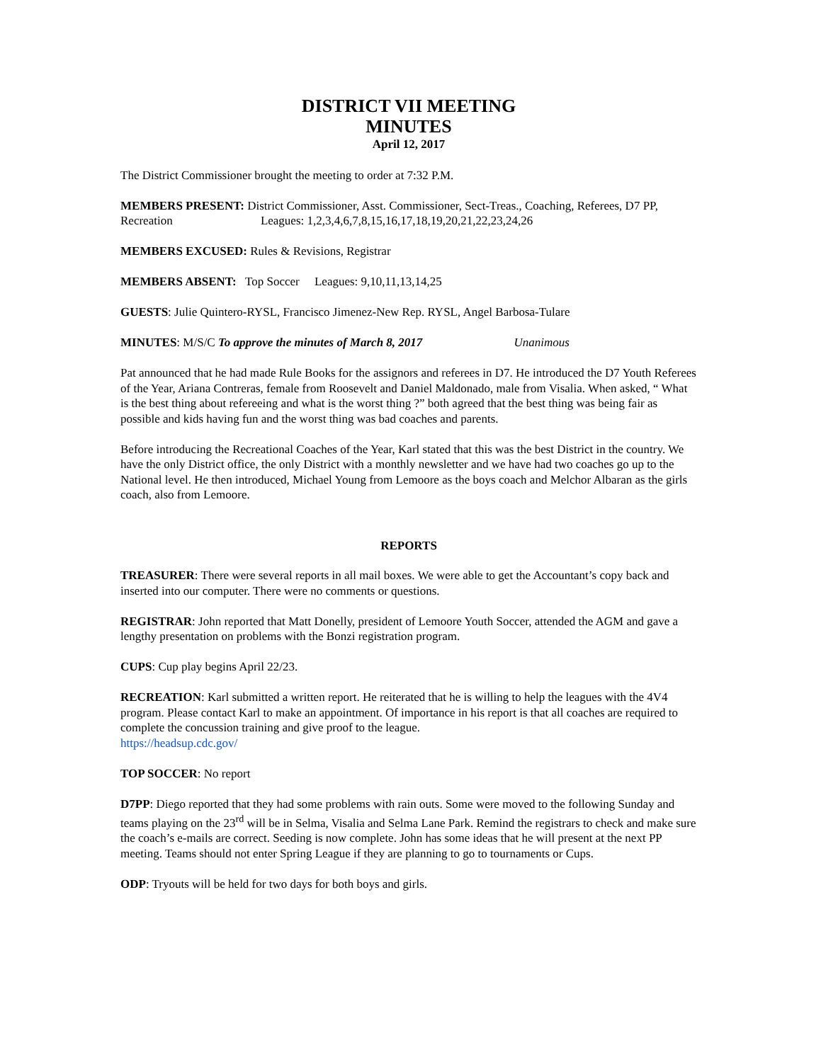DISTRICT VII MEETING
MINUTES
April 12, 2017
The District Commissioner brought the meeting to order at 7:32 P.M.
MEMBERS PRESENT: District Commissioner, Asst. Commissioner, Sect-Treas., Coaching, Referees, D7 PP, Recreation Leagues: 1,2,3,4,6,7,8,15,16,17,18,19,20,21,22,23,24,26
MEMBERS EXCUSED: Rules & Revisions, Registrar
MEMBERS ABSENT: Top Soccer Leagues: 9,10,11,13,14,25
GUESTS: Julie Quintero-RYSL, Francisco Jimenez-New Rep. RYSL, Angel Barbosa-Tulare
MINUTES: M/S/C To approve the minutes of March 8, 2017 Unanimous
Pat announced that he had made Rule Books for the assignors and referees in D7. He introduced the D7 Youth Referees of the Year, Ariana Contreras, female from Roosevelt and Daniel Maldonado, male from Visalia. When asked, “ What is the best thing about refereeing and what is the worst thing ?” both agreed that the best thing was being fair as possible and kids having fun and the worst thing was bad coaches and parents.
Before introducing the Recreational Coaches of the Year, Karl stated that this was the best District in the country. We have the only District office, the only District with a monthly newsletter and we have had two coaches go up to the National level. He then introduced, Michael Young from Lemoore as the boys coach and Melchor Albaran as the girls coach, also from Lemoore.
REPORTS
TREASURER: There were several reports in all mail boxes. We were able to get the Accountant’s copy back and inserted into our computer. There were no comments or questions.
REGISTRAR: John reported that Matt Donelly, president of Lemoore Youth Soccer, attended the AGM and gave a lengthy presentation on problems with the Bonzi registration program.
CUPS: Cup play begins April 22/23.
RECREATION: Karl submitted a written report. He reiterated that he is willing to help the leagues with the 4V4 program. Please contact Karl to make an appointment. Of importance in his report is that all coaches are required to complete the concussion training and give proof to the league.
https://headsup.cdc.gov/
TOP SOCCER: No report
D7PP: Diego reported that they had some problems with rain outs. Some were moved to the following Sunday and teams playing on the 23<sup>rd</sup> will be in Selma, Visalia and Selma Lane Park. Remind the registrars to check and make sure the coach’s e-mails are correct. Seeding is now complete. John has some ideas that he will present at the next PP meeting. Teams should not enter Spring League if they are planning to go to tournaments or Cups.
ODP: Tryouts will be held for two days for both boys and girls.